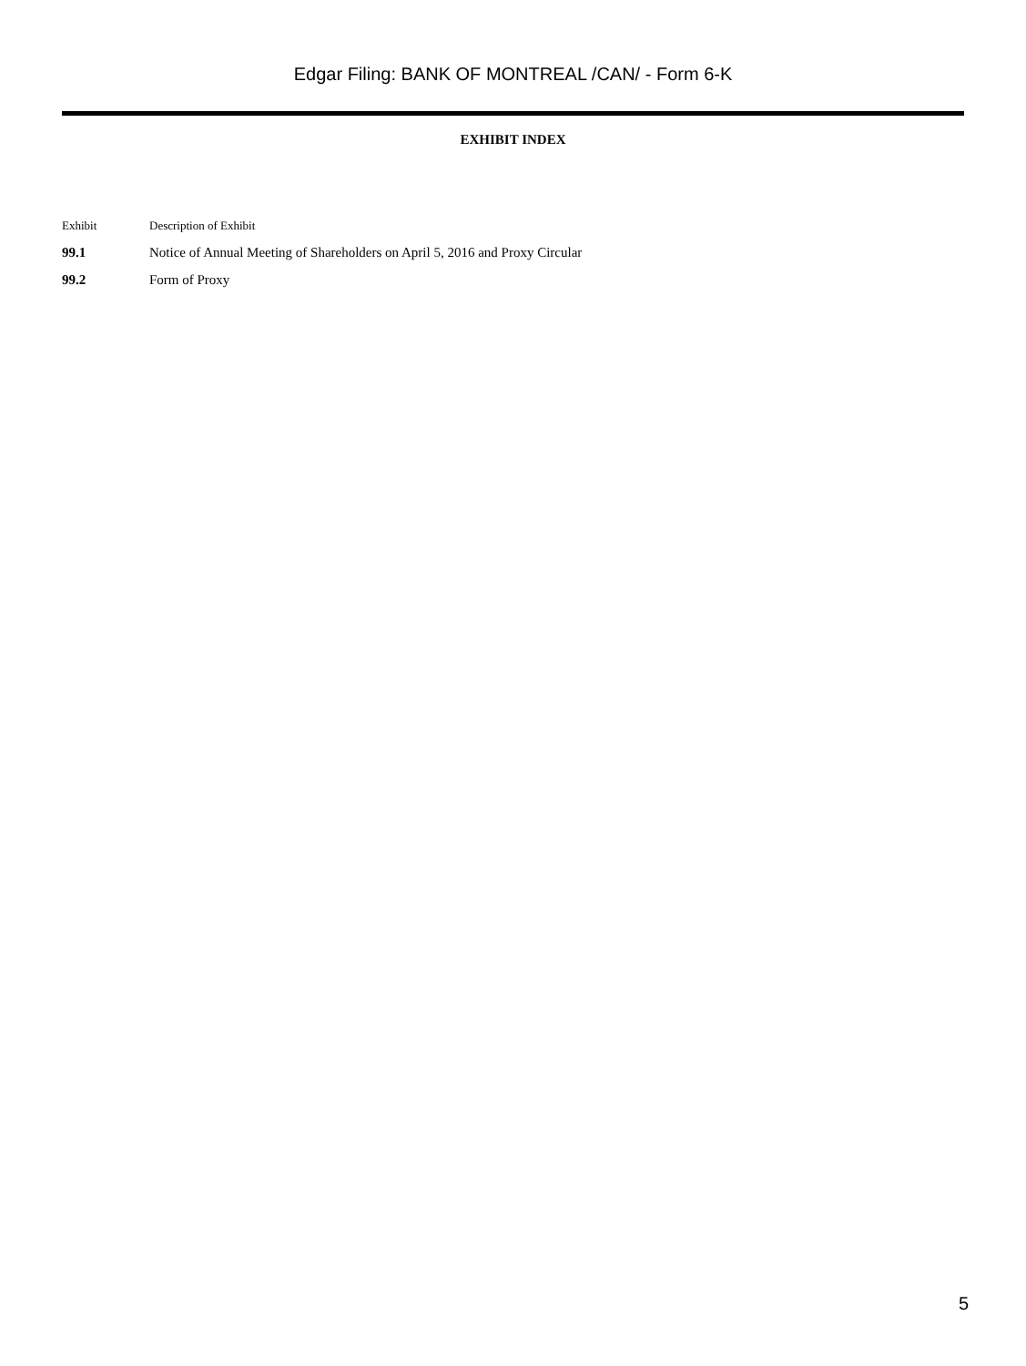Edgar Filing: BANK OF MONTREAL /CAN/ - Form 6-K
EXHIBIT INDEX
| Exhibit | Description of Exhibit |
| --- | --- |
| 99.1 | Notice of Annual Meeting of Shareholders on April 5, 2016 and Proxy Circular |
| 99.2 | Form of Proxy |
5